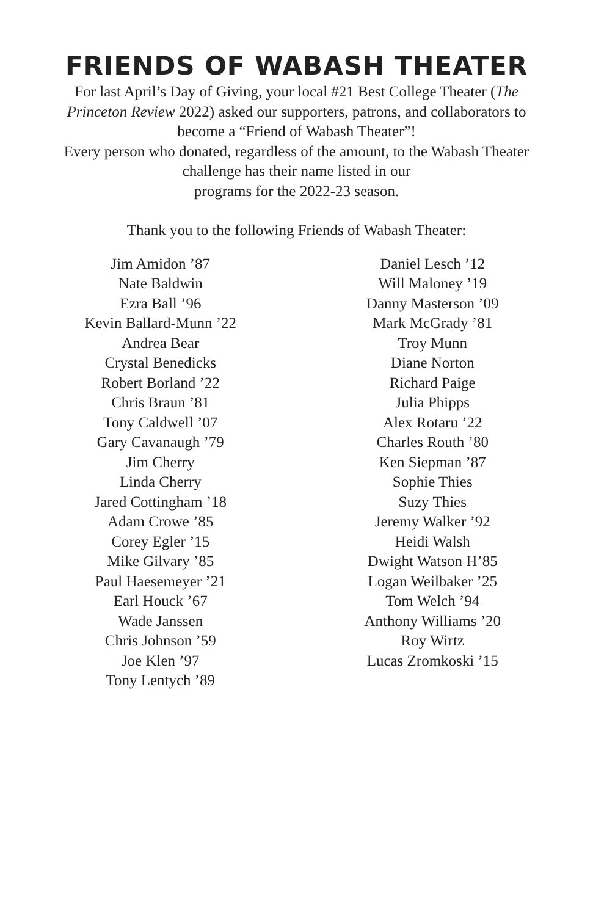FRIENDS OF WABASH THEATER
For last April’s Day of Giving, your local #21 Best College Theater (The Princeton Review 2022) asked our supporters, patrons, and collaborators to become a “Friend of Wabash Theater”!
Every person who donated, regardless of the amount, to the Wabash Theater challenge has their name listed in our
programs for the 2022-23 season.
Thank you to the following Friends of Wabash Theater:
Jim Amidon ’87
Nate Baldwin
Ezra Ball ’96
Kevin Ballard-Munn ’22
Andrea Bear
Crystal Benedicks
Robert Borland ’22
Chris Braun ’81
Tony Caldwell ’07
Gary Cavanaugh ’79
Jim Cherry
Linda Cherry
Jared Cottingham ’18
Adam Crowe ’85
Corey Egler ’15
Mike Gilvary ’85
Paul Haesemeyer ’21
Earl Houck ’67
Wade Janssen
Chris Johnson ’59
Joe Klen ’97
Tony Lentych ’89
Daniel Lesch ’12
Will Maloney ’19
Danny Masterson ’09
Mark McGrady ’81
Troy Munn
Diane Norton
Richard Paige
Julia Phipps
Alex Rotaru ’22
Charles Routh ’80
Ken Siepman ’87
Sophie Thies
Suzy Thies
Jeremy Walker ’92
Heidi Walsh
Dwight Watson H’85
Logan Weilbaker ’25
Tom Welch ’94
Anthony Williams ’20
Roy Wirtz
Lucas Zromkoski ’15